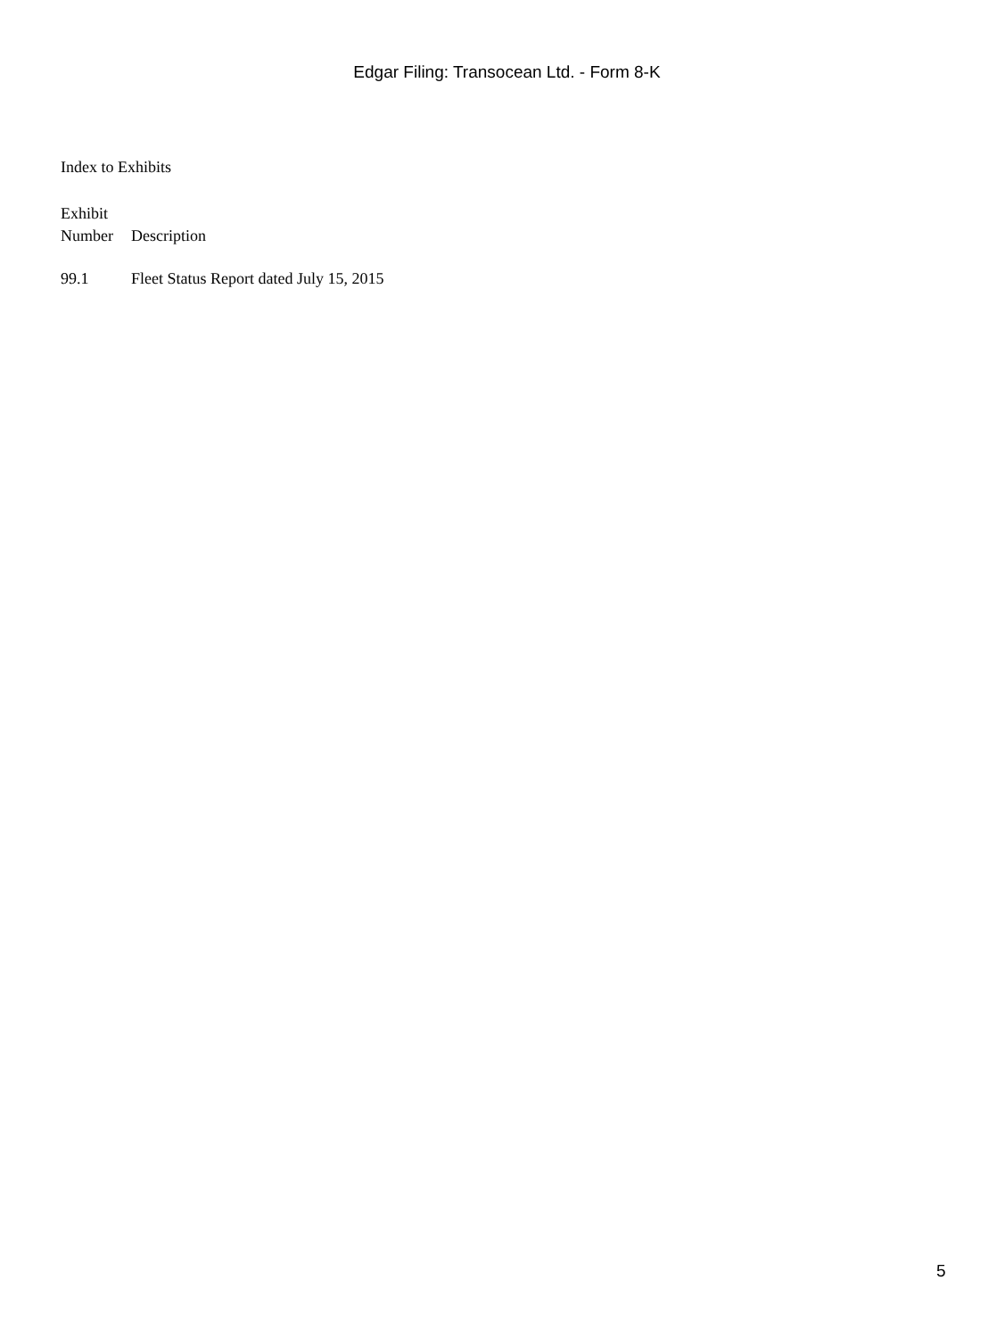Edgar Filing: Transocean Ltd. - Form 8-K
Index to Exhibits
| Exhibit Number | Description |
| --- | --- |
| 99.1 | Fleet Status Report dated July 15, 2015 |
5